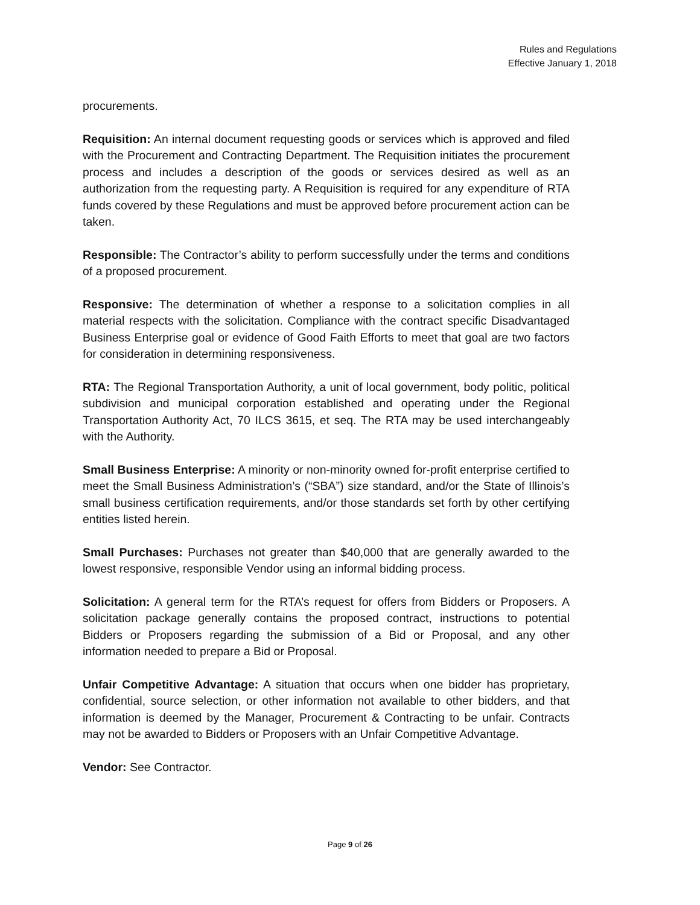Rules and Regulations
Effective January 1, 2018
procurements.
Requisition: An internal document requesting goods or services which is approved and filed with the Procurement and Contracting Department. The Requisition initiates the procurement process and includes a description of the goods or services desired as well as an authorization from the requesting party. A Requisition is required for any expenditure of RTA funds covered by these Regulations and must be approved before procurement action can be taken.
Responsible: The Contractor’s ability to perform successfully under the terms and conditions of a proposed procurement.
Responsive: The determination of whether a response to a solicitation complies in all material respects with the solicitation. Compliance with the contract specific Disadvantaged Business Enterprise goal or evidence of Good Faith Efforts to meet that goal are two factors for consideration in determining responsiveness.
RTA: The Regional Transportation Authority, a unit of local government, body politic, political subdivision and municipal corporation established and operating under the Regional Transportation Authority Act, 70 ILCS 3615, et seq. The RTA may be used interchangeably with the Authority.
Small Business Enterprise: A minority or non-minority owned for-profit enterprise certified to meet the Small Business Administration’s (“SBA”) size standard, and/or the State of Illinois’s small business certification requirements, and/or those standards set forth by other certifying entities listed herein.
Small Purchases: Purchases not greater than $40,000 that are generally awarded to the lowest responsive, responsible Vendor using an informal bidding process.
Solicitation: A general term for the RTA’s request for offers from Bidders or Proposers. A solicitation package generally contains the proposed contract, instructions to potential Bidders or Proposers regarding the submission of a Bid or Proposal, and any other information needed to prepare a Bid or Proposal.
Unfair Competitive Advantage: A situation that occurs when one bidder has proprietary, confidential, source selection, or other information not available to other bidders, and that information is deemed by the Manager, Procurement & Contracting to be unfair. Contracts may not be awarded to Bidders or Proposers with an Unfair Competitive Advantage.
Vendor: See Contractor.
Page 9 of 26